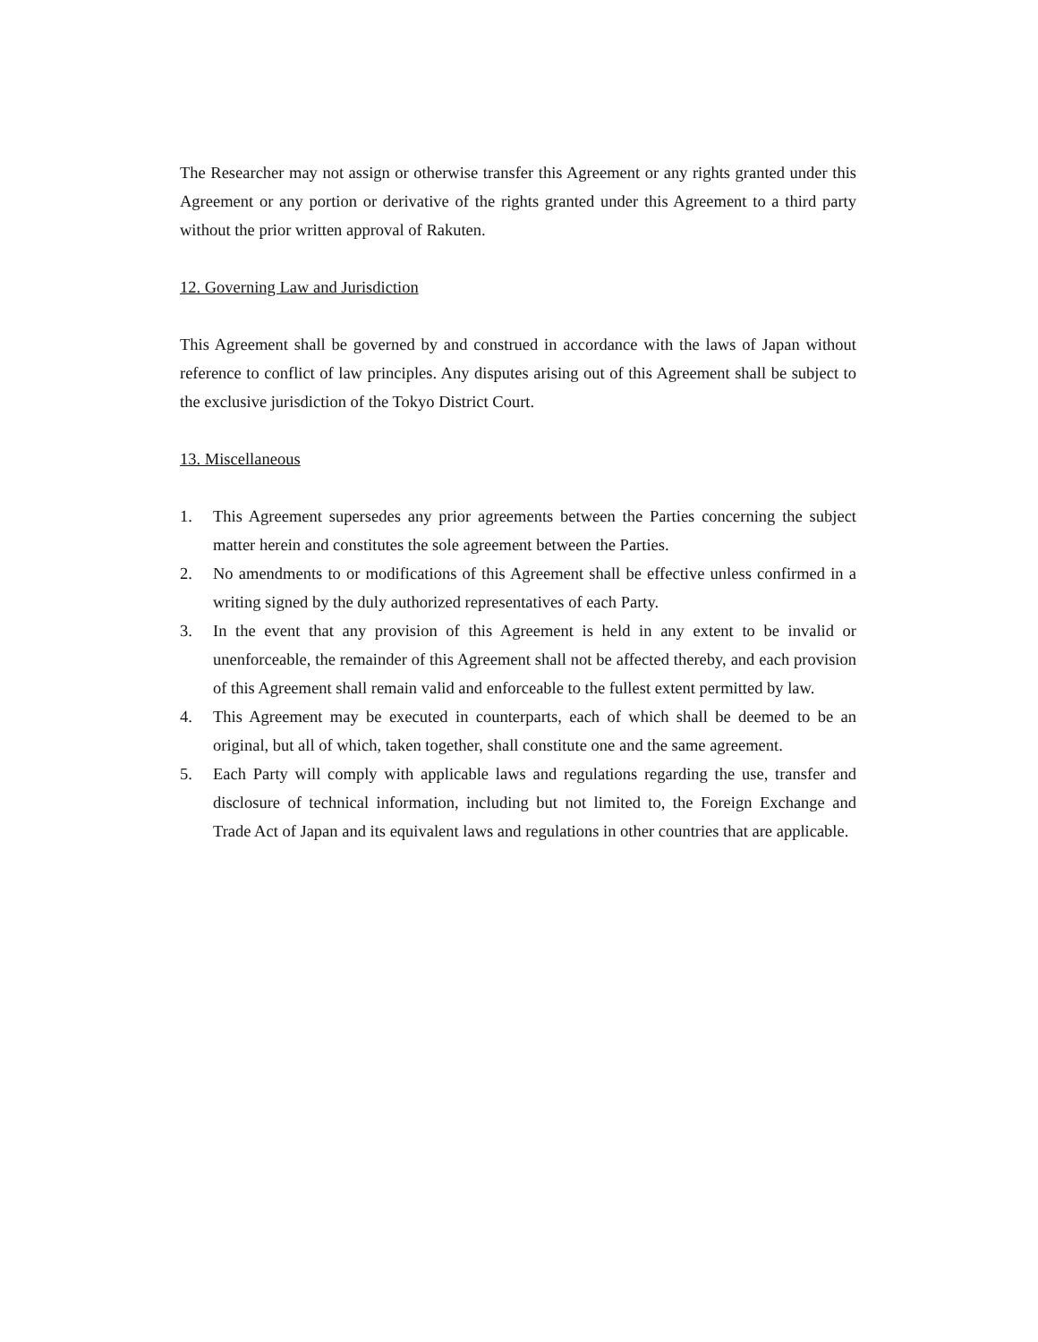The Researcher may not assign or otherwise transfer this Agreement or any rights granted under this Agreement or any portion or derivative of the rights granted under this Agreement to a third party without the prior written approval of Rakuten.
12. Governing Law and Jurisdiction
This Agreement shall be governed by and construed in accordance with the laws of Japan without reference to conflict of law principles. Any disputes arising out of this Agreement shall be subject to the exclusive jurisdiction of the Tokyo District Court.
13. Miscellaneous
1. This Agreement supersedes any prior agreements between the Parties concerning the subject matter herein and constitutes the sole agreement between the Parties.
2. No amendments to or modifications of this Agreement shall be effective unless confirmed in a writing signed by the duly authorized representatives of each Party.
3. In the event that any provision of this Agreement is held in any extent to be invalid or unenforceable, the remainder of this Agreement shall not be affected thereby, and each provision of this Agreement shall remain valid and enforceable to the fullest extent permitted by law.
4. This Agreement may be executed in counterparts, each of which shall be deemed to be an original, but all of which, taken together, shall constitute one and the same agreement.
5. Each Party will comply with applicable laws and regulations regarding the use, transfer and disclosure of technical information, including but not limited to, the Foreign Exchange and Trade Act of Japan and its equivalent laws and regulations in other countries that are applicable.